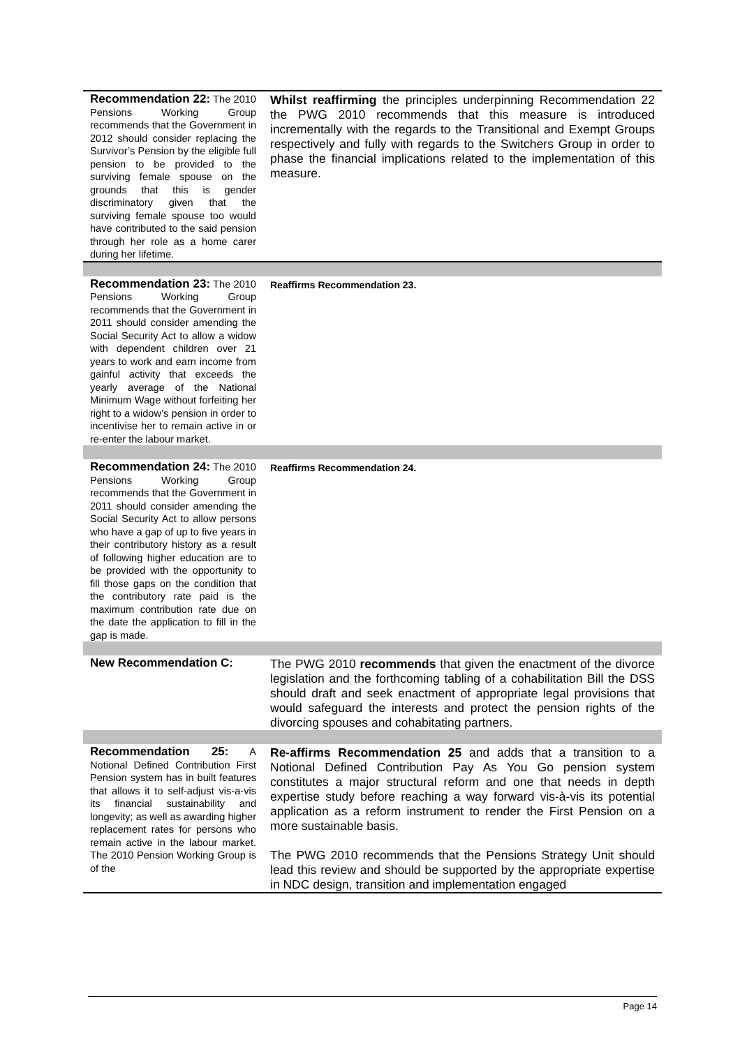| Recommendation 22: The 2010 Pensions Working Group recommends that the Government in 2012 should consider replacing the Survivor’s Pension by the eligible full pension to be provided to the surviving female spouse on the grounds that this is gender discriminatory given that the surviving female spouse too would have contributed to the said pension through her role as a home carer during her lifetime. | Whilst reaffirming the principles underpinning Recommendation 22 the PWG 2010 recommends that this measure is introduced incrementally with the regards to the Transitional and Exempt Groups respectively and fully with regards to the Switchers Group in order to phase the financial implications related to the implementation of this measure. |
| Recommendation 23: The 2010 Pensions Working Group recommends that the Government in 2011 should consider amending the Social Security Act to allow a widow with dependent children over 21 years to work and earn income from gainful activity that exceeds the yearly average of the National Minimum Wage without forfeiting her right to a widow’s pension in order to incentivise her to remain active in or re-enter the labour market. | Reaffirms Recommendation 23. |
| Recommendation 24: The 2010 Pensions Working Group recommends that the Government in 2011 should consider amending the Social Security Act to allow persons who have a gap of up to five years in their contributory history as a result of following higher education are to be provided with the opportunity to fill those gaps on the condition that the contributory rate paid is the maximum contribution rate due on the date the application to fill in the gap is made. | Reaffirms Recommendation 24. |
| New Recommendation C: | The PWG 2010 recommends that given the enactment of the divorce legislation and the forthcoming tabling of a cohabilitation Bill the DSS should draft and seek enactment of appropriate legal provisions that would safeguard the interests and protect the pension rights of the divorcing spouses and cohabitating partners. |
| Recommendation 25: A Notional Defined Contribution First Pension system has in built features that allows it to self-adjust vis-a-vis its financial sustainability and longevity; as well as awarding higher replacement rates for persons who remain active in the labour market. The 2010 Pension Working Group is of the | Re-affirms Recommendation 25 and adds that a transition to a Notional Defined Contribution Pay As You Go pension system constitutes a major structural reform and one that needs in depth expertise study before reaching a way forward vis-à-vis its potential application as a reform instrument to render the First Pension on a more sustainable basis. The PWG 2010 recommends that the Pensions Strategy Unit should lead this review and should be supported by the appropriate expertise in NDC design, transition and implementation engaged |
Page 14